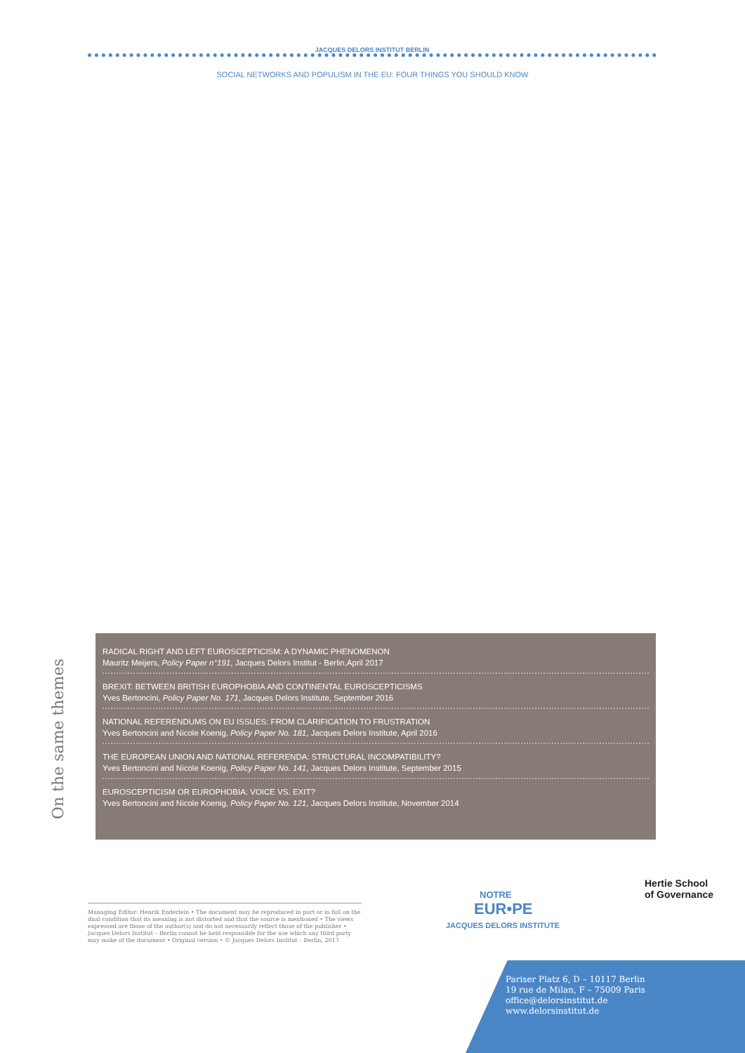JACQUES DELORS INSTITUT BERLIN
SOCIAL NETWORKS AND POPULISM IN THE EU: FOUR THINGS YOU SHOULD KNOW
On the same themes
RADICAL RIGHT AND LEFT EUROSCEPTICISM: A DYNAMIC PHENOMENON
Mauritz Meijers, Policy Paper n°191, Jacques Delors Institut - Berlin,April 2017
BREXIT: BETWEEN BRITISH EUROPHOBIA AND CONTINENTAL EUROSCEPTICISMS
Yves Bertoncini, Policy Paper No. 171, Jacques Delors Institute, September 2016
NATIONAL REFERENDUMS ON EU ISSUES: FROM CLARIFICATION TO FRUSTRATION
Yves Bertoncini and Nicole Koenig, Policy Paper No. 181, Jacques Delors Institute, April 2016
THE EUROPEAN UNION AND NATIONAL REFERENDA: STRUCTURAL INCOMPATIBILITY?
Yves Bertoncini and Nicole Koenig, Policy Paper No. 141, Jacques Delors Institute, September 2015
EUROSCEPTICISM OR EUROPHOBIA: VOICE VS. EXIT?
Yves Bertoncini and Nicole Koenig, Policy Paper No. 121, Jacques Delors Institute, November 2014
Managing Editor: Henrik Enderlein • The document may be reproduced in part or in full on the dual condition that its meaning is not distorted and that the source is mentioned • The views expressed are those of the author(s) and do not necessarily reflect those of the publisher • Jacques Delors Institut – Berlin cannot be held responsible for the use which any third party may make of the document • Original version • © Jacques Delors Institut – Berlin, 2017
NOTRE
EUR•PE
JACQUES DELORS INSTITUTE
Hertie School
of Governance
Pariser Platz 6, D – 10117 Berlin
19 rue de Milan, F – 75009 Paris
office@delorsinstitut.de
www.delorsinstitut.de